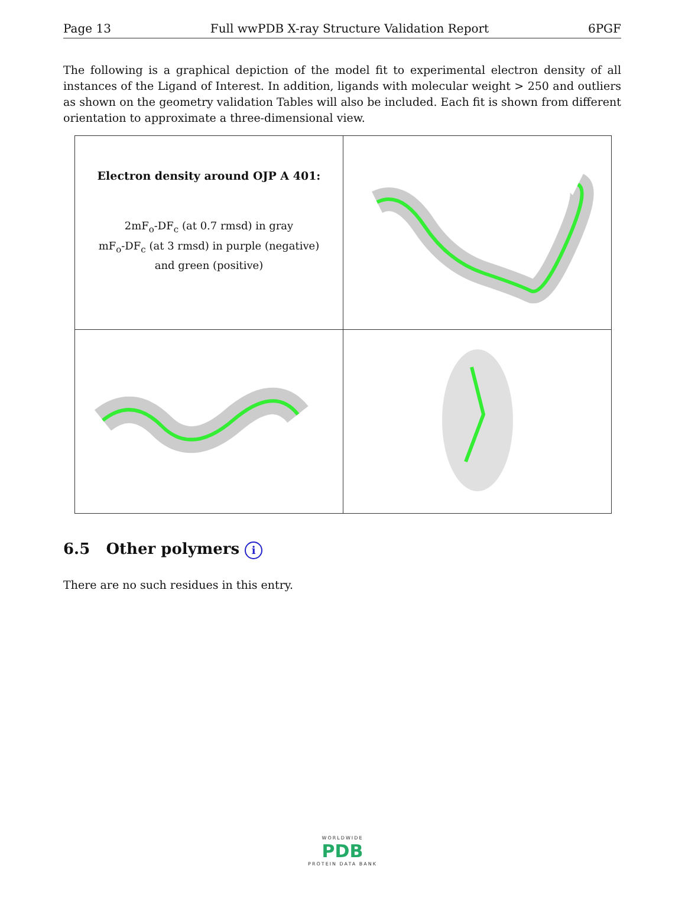Page 13 Full wwPDB X-ray Structure Validation Report 6PGF
The following is a graphical depiction of the model fit to experimental electron density of all instances of the Ligand of Interest. In addition, ligands with molecular weight > 250 and outliers as shown on the geometry validation Tables will also be included. Each fit is shown from different orientation to approximate a three-dimensional view.
| Electron density around OJP A 401: 2mF<sub>o</sub>-DF<sub>c</sub> (at 0.7 rmsd) in gray mF<sub>o</sub>-DF<sub>c</sub> (at 3 rmsd) in purple (negative) and green (positive) | |
6.5 Other polymers i
There are no such residues in this entry.
WORLDWIDE
PDB
PROTEIN DATA BANK